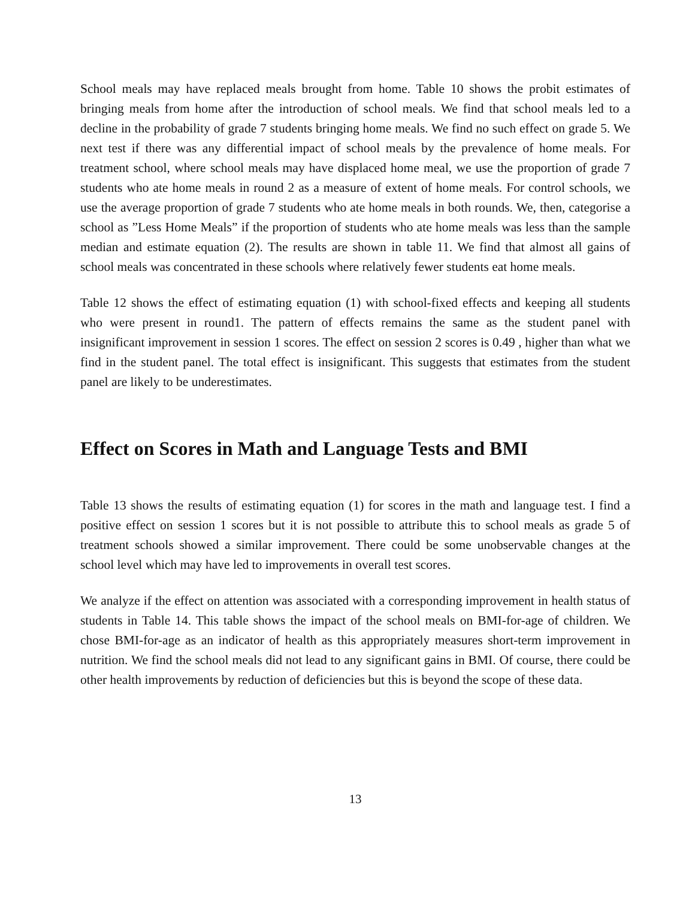School meals may have replaced meals brought from home. Table 10 shows the probit estimates of bringing meals from home after the introduction of school meals. We find that school meals led to a decline in the probability of grade 7 students bringing home meals. We find no such effect on grade 5. We next test if there was any differential impact of school meals by the prevalence of home meals. For treatment school, where school meals may have displaced home meal, we use the proportion of grade 7 students who ate home meals in round 2 as a measure of extent of home meals. For control schools, we use the average proportion of grade 7 students who ate home meals in both rounds. We, then, categorise a school as ”Less Home Meals” if the proportion of students who ate home meals was less than the sample median and estimate equation (2). The results are shown in table 11. We find that almost all gains of school meals was concentrated in these schools where relatively fewer students eat home meals.
Table 12 shows the effect of estimating equation (1) with school-fixed effects and keeping all students who were present in round1. The pattern of effects remains the same as the student panel with insignificant improvement in session 1 scores. The effect on session 2 scores is 0.49 , higher than what we find in the student panel. The total effect is insignificant. This suggests that estimates from the student panel are likely to be underestimates.
Effect on Scores in Math and Language Tests and BMI
Table 13 shows the results of estimating equation (1) for scores in the math and language test. I find a positive effect on session 1 scores but it is not possible to attribute this to school meals as grade 5 of treatment schools showed a similar improvement. There could be some unobservable changes at the school level which may have led to improvements in overall test scores.
We analyze if the effect on attention was associated with a corresponding improvement in health status of students in Table 14. This table shows the impact of the school meals on BMI-for-age of children. We chose BMI-for-age as an indicator of health as this appropriately measures short-term improvement in nutrition. We find the school meals did not lead to any significant gains in BMI. Of course, there could be other health improvements by reduction of deficiencies but this is beyond the scope of these data.
13